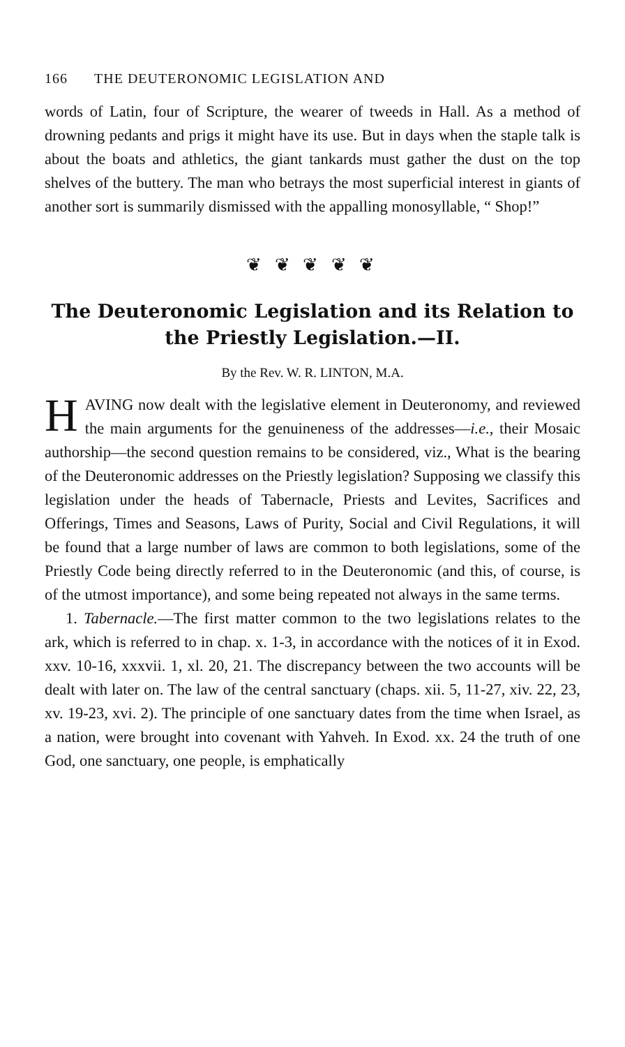166 THE DEUTERONOMIC LEGISLATION AND
words of Latin, four of Scripture, the wearer of tweeds in Hall. As a method of drowning pedants and prigs it might have its use. But in days when the staple talk is about the boats and athletics, the giant tankards must gather the dust on the top shelves of the buttery. The man who betrays the most superficial interest in giants of another sort is summarily dismissed with the appalling monosyllable, “ Shop!”
❦ ❦ ❦ ❦ ❦
The Deuteronomic Legislation and its Relation to the Priestly Legislation.—II.
By the Rev. W. R. LINTON, M.A.
HAVING now dealt with the legislative element in Deuteronomy, and reviewed the main arguments for the genuineness of the addresses—i.e., their Mosaic authorship—the second question remains to be considered, viz., What is the bearing of the Deuteronomic addresses on the Priestly legislation? Supposing we classify this legislation under the heads of Tabernacle, Priests and Levites, Sacrifices and Offerings, Times and Seasons, Laws of Purity, Social and Civil Regulations, it will be found that a large number of laws are common to both legislations, some of the Priestly Code being directly referred to in the Deuteronomic (and this, of course, is of the utmost importance), and some being repeated not always in the same terms.
1. Tabernacle.—The first matter common to the two legislations relates to the ark, which is referred to in chap. x. 1-3, in accordance with the notices of it in Exod. xxv. 10-16, xxxvii. 1, xl. 20, 21. The discrepancy between the two accounts will be dealt with later on. The law of the central sanctuary (chaps. xii. 5, 11-27, xiv. 22, 23, xv. 19-23, xvi. 2). The principle of one sanctuary dates from the time when Israel, as a nation, were brought into covenant with Yahveh. In Exod. xx. 24 the truth of one God, one sanctuary, one people, is emphatically